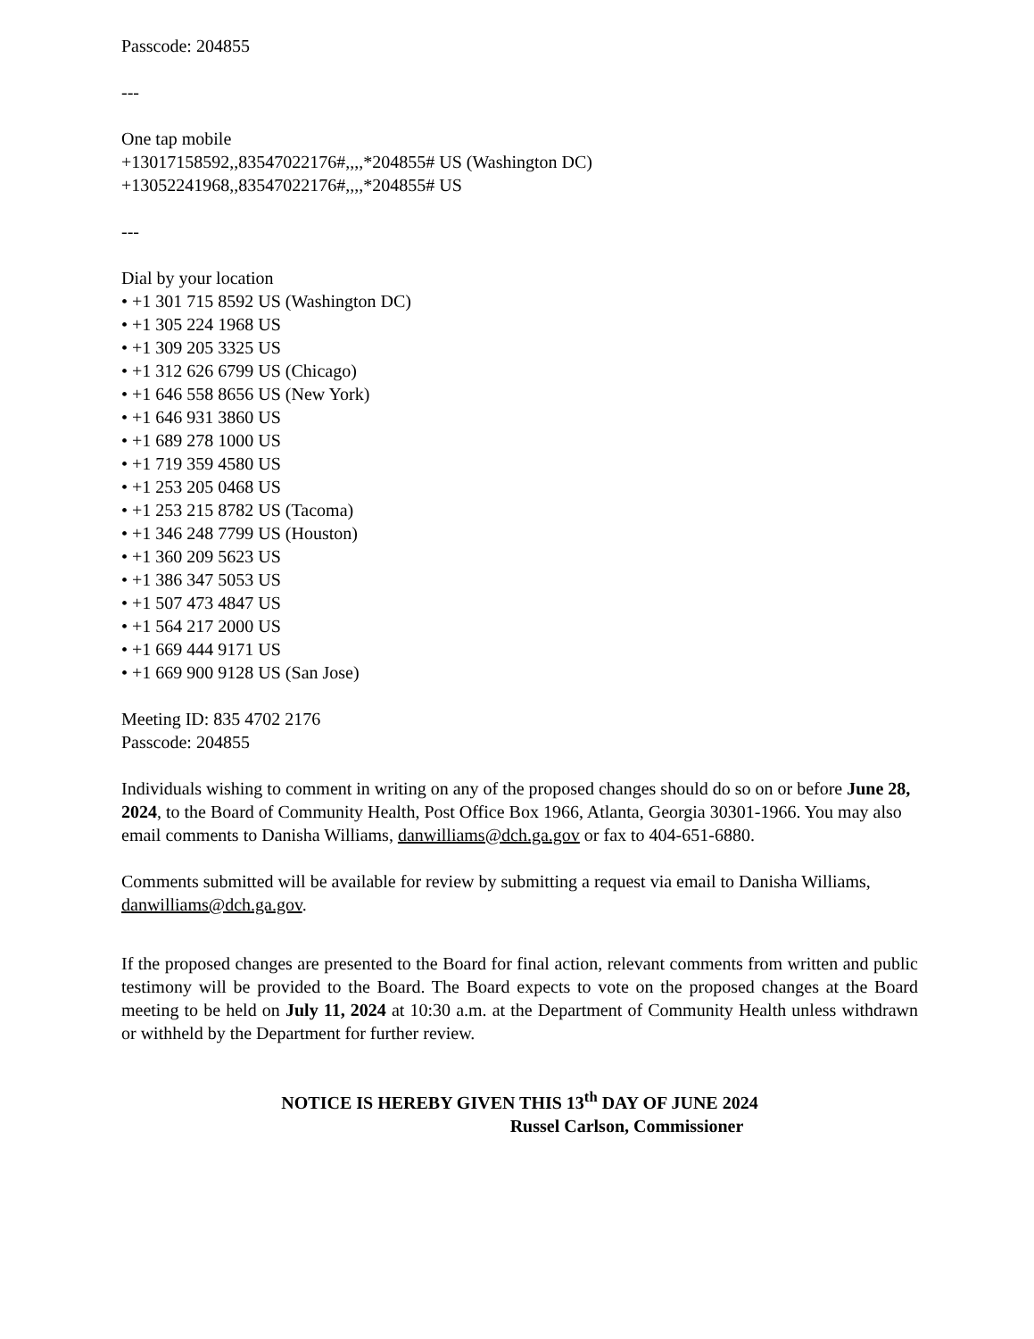Passcode: 204855
---
One tap mobile
+13017158592,,83547022176#,,,,*204855# US (Washington DC)
+13052241968,,83547022176#,,,,*204855# US
---
Dial by your location
• +1 301 715 8592 US (Washington DC)
• +1 305 224 1968 US
• +1 309 205 3325 US
• +1 312 626 6799 US (Chicago)
• +1 646 558 8656 US (New York)
• +1 646 931 3860 US
• +1 689 278 1000 US
• +1 719 359 4580 US
• +1 253 205 0468 US
• +1 253 215 8782 US (Tacoma)
• +1 346 248 7799 US (Houston)
• +1 360 209 5623 US
• +1 386 347 5053 US
• +1 507 473 4847 US
• +1 564 217 2000 US
• +1 669 444 9171 US
• +1 669 900 9128 US (San Jose)
Meeting ID: 835 4702 2176
Passcode: 204855
Individuals wishing to comment in writing on any of the proposed changes should do so on or before June 28, 2024, to the Board of Community Health, Post Office Box 1966, Atlanta, Georgia 30301-1966. You may also email comments to Danisha Williams, danwilliams@dch.ga.gov or fax to 404-651-6880.
Comments submitted will be available for review by submitting a request via email to Danisha Williams, danwilliams@dch.ga.gov.
If the proposed changes are presented to the Board for final action, relevant comments from written and public testimony will be provided to the Board. The Board expects to vote on the proposed changes at the Board meeting to be held on July 11, 2024 at 10:30 a.m. at the Department of Community Health unless withdrawn or withheld by the Department for further review.
NOTICE IS HEREBY GIVEN THIS 13<sup>th</sup> DAY OF JUNE 2024
Russel Carlson, Commissioner